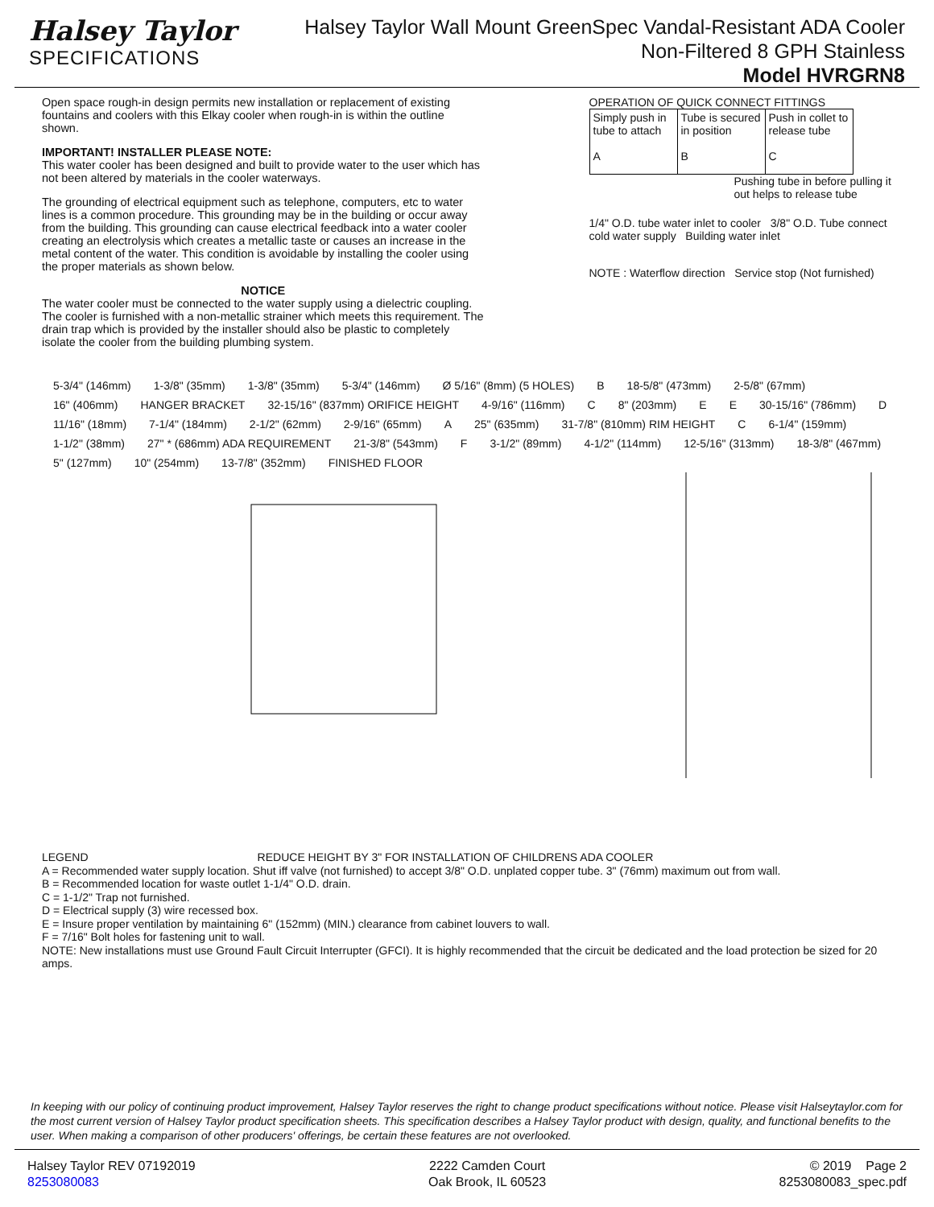Halsey Taylor
SPECIFICATIONS
Halsey Taylor Wall Mount GreenSpec Vandal-Resistant ADA Cooler
Non-Filtered 8 GPH Stainless
Model HVRGRN8
Open space rough-in design permits new installation or replacement of existing fountains and coolers with this Elkay cooler when rough-in is within the outline shown.
IMPORTANT! INSTALLER PLEASE NOTE:
This water cooler has been designed and built to provide water to the user which has not been altered by materials in the cooler waterways.
The grounding of electrical equipment such as telephone, computers, etc to water lines is a common procedure. This grounding may be in the building or occur away from the building. This grounding can cause electrical feedback into a water cooler creating an electrolysis which creates a metallic taste or causes an increase in the metal content of the water. This condition is avoidable by installing the cooler using the proper materials as shown below.
NOTICE
The water cooler must be connected to the water supply using a dielectric coupling. The cooler is furnished with a non-metallic strainer which meets this requirement. The drain trap which is provided by the installer should also be plastic to completely isolate the cooler from the building plumbing system.
OPERATION OF QUICK CONNECT FITTINGS
| Simply push in tube to attach A | Tube is secured in position B | Push in collet to release tube C |
Pushing tube in before pulling it out helps to release tube
1/4" O.D. tube water inlet to cooler 3/8" O.D. Tube connect cold water supply Building water inlet
NOTE : Waterflow direction Service stop (Not furnished)
5-3/4" (146mm) 1-3/8" (35mm) 1-3/8" (35mm) 5-3/4" (146mm) Ø 5/16" (8mm) (5 HOLES) B 18-5/8" (473mm) 2-5/8" (67mm) 16" (406mm) HANGER BRACKET 32-15/16" (837mm) ORIFICE HEIGHT 4-9/16" (116mm) C 8" (203mm) E E 30-15/16" (786mm) D 11/16" (18mm) 7-1/4" (184mm) 2-1/2" (62mm) 2-9/16" (65mm) A 25" (635mm) 31-7/8" (810mm) RIM HEIGHT C 6-1/4" (159mm) 1-1/2" (38mm) 27" * (686mm) ADA REQUIREMENT 21-3/8" (543mm) F 3-1/2" (89mm) 4-1/2" (114mm) 12-5/16" (313mm) 18-3/8" (467mm) 5" (127mm) 10" (254mm) 13-7/8" (352mm) FINISHED FLOOR
LEGEND REDUCE HEIGHT BY 3" FOR INSTALLATION OF CHILDRENS ADA COOLER
A = Recommended water supply location. Shut iff valve (not furnished) to accept 3/8" O.D. unplated copper tube. 3" (76mm) maximum out from wall.
B = Recommended location for waste outlet 1-1/4" O.D. drain.
C = 1-1/2" Trap not furnished.
D = Electrical supply (3) wire recessed box.
E = Insure proper ventilation by maintaining 6" (152mm) (MIN.) clearance from cabinet louvers to wall.
F = 7/16" Bolt holes for fastening unit to wall.
NOTE: New installations must use Ground Fault Circuit Interrupter (GFCI). It is highly recommended that the circuit be dedicated and the load protection be sized for 20 amps.
In keeping with our policy of continuing product improvement, Halsey Taylor reserves the right to change product specifications without notice. Please visit Halseytaylor.com for the most current version of Halsey Taylor product specification sheets. This specification describes a Halsey Taylor product with design, quality, and functional benefits to the user. When making a comparison of other producers' offerings, be certain these features are not overlooked.
Halsey Taylor REV 07192019
8253080083
2222 Camden Court
Oak Brook, IL 60523
© 2019 Page 2
8253080083_spec.pdf